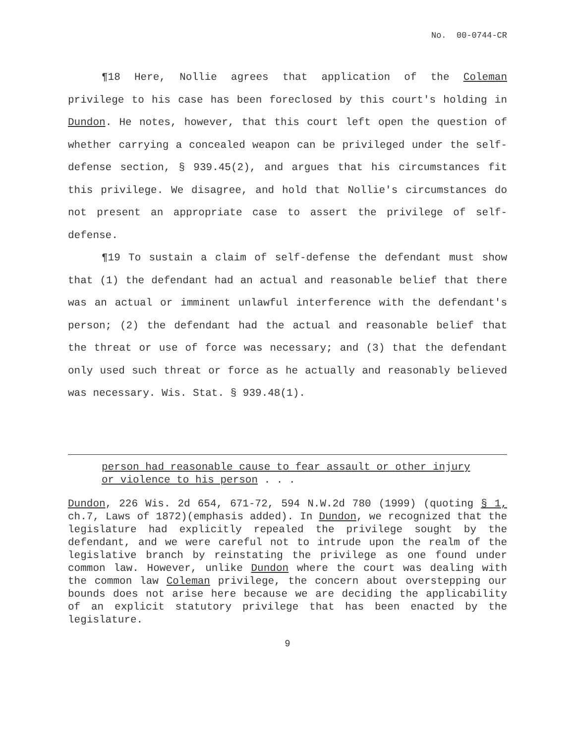No. 00-0744-CR
¶18 Here, Nollie agrees that application of the Coleman privilege to his case has been foreclosed by this court's holding in Dundon. He notes, however, that this court left open the question of whether carrying a concealed weapon can be privileged under the self-defense section, § 939.45(2), and argues that his circumstances fit this privilege. We disagree, and hold that Nollie's circumstances do not present an appropriate case to assert the privilege of self-defense.
¶19 To sustain a claim of self-defense the defendant must show that (1) the defendant had an actual and reasonable belief that there was an actual or imminent unlawful interference with the defendant's person; (2) the defendant had the actual and reasonable belief that the threat or use of force was necessary; and (3) that the defendant only used such threat or force as he actually and reasonably believed was necessary. Wis. Stat. § 939.48(1).
person had reasonable cause to fear assault or other injury or violence to his person . . .
Dundon, 226 Wis. 2d 654, 671-72, 594 N.W.2d 780 (1999) (quoting § 1, ch.7, Laws of 1872)(emphasis added). In Dundon, we recognized that the legislature had explicitly repealed the privilege sought by the defendant, and we were careful not to intrude upon the realm of the legislative branch by reinstating the privilege as one found under common law. However, unlike Dundon where the court was dealing with the common law Coleman privilege, the concern about overstepping our bounds does not arise here because we are deciding the applicability of an explicit statutory privilege that has been enacted by the legislature.
9